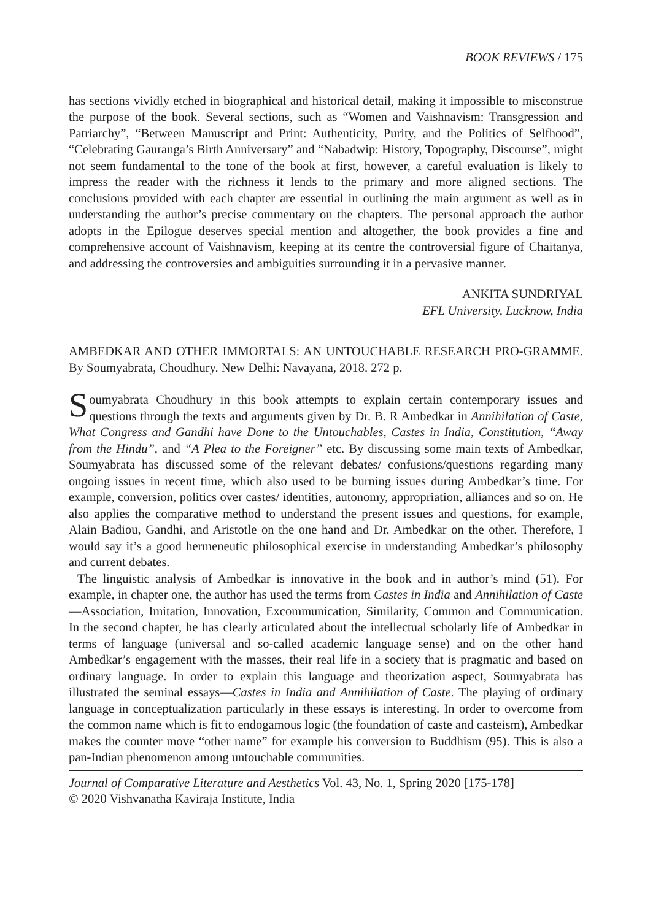BOOK REVIEWS / 175
has sections vividly etched in biographical and historical detail, making it impossible to misconstrue the purpose of the book. Several sections, such as “Women and Vaishnavism: Transgression and Patriarchy”, “Between Manuscript and Print: Authenticity, Purity, and the Politics of Selfhood”, “Celebrating Gauranga’s Birth Anniversary” and “Nabadwip: History, Topography, Discourse”, might not seem fundamental to the tone of the book at first, however, a careful evaluation is likely to impress the reader with the richness it lends to the primary and more aligned sections. The conclusions provided with each chapter are essential in outlining the main argument as well as in understanding the author’s precise commentary on the chapters. The personal approach the author adopts in the Epilogue deserves special mention and altogether, the book provides a fine and comprehensive account of Vaishnavism, keeping at its centre the controversial figure of Chaitanya, and addressing the controversies and ambiguities surrounding it in a pervasive manner.
ANKITA SUNDRIYAL
EFL University, Lucknow, India
AMBEDKAR AND OTHER IMMORTALS: AN UNTOUCHABLE RESEARCH PRO-GRAMME. By Soumyabrata, Choudhury. New Delhi: Navayana, 2018. 272 p.
Soumyabrata Choudhury in this book attempts to explain certain contemporary issues and questions through the texts and arguments given by Dr. B. R Ambedkar in Annihilation of Caste, What Congress and Gandhi have Done to the Untouchables, Castes in India, Constitution, “Away from the Hindu”, and “A Plea to the Foreigner” etc. By discussing some main texts of Ambedkar, Soumyabrata has discussed some of the relevant debates/ confusions/questions regarding many ongoing issues in recent time, which also used to be burning issues during Ambedkar’s time. For example, conversion, politics over castes/ identities, autonomy, appropriation, alliances and so on. He also applies the comparative method to understand the present issues and questions, for example, Alain Badiou, Gandhi, and Aristotle on the one hand and Dr. Ambedkar on the other. Therefore, I would say it’s a good hermeneutic philosophical exercise in understanding Ambedkar’s philosophy and current debates.
The linguistic analysis of Ambedkar is innovative in the book and in author’s mind (51). For example, in chapter one, the author has used the terms from Castes in India and Annihilation of Caste —Association, Imitation, Innovation, Excommunication, Similarity, Common and Communication. In the second chapter, he has clearly articulated about the intellectual scholarly life of Ambedkar in terms of language (universal and so-called academic language sense) and on the other hand Ambedkar’s engagement with the masses, their real life in a society that is pragmatic and based on ordinary language. In order to explain this language and theorization aspect, Soumyabrata has illustrated the seminal essays—Castes in India and Annihilation of Caste. The playing of ordinary language in conceptualization particularly in these essays is interesting. In order to overcome from the common name which is fit to endogamous logic (the foundation of caste and casteism), Ambedkar makes the counter move “other name” for example his conversion to Buddhism (95). This is also a pan-Indian phenomenon among untouchable communities.
Journal of Comparative Literature and Aesthetics Vol. 43, No. 1, Spring 2020 [175-178]
© 2020 Vishvanatha Kaviraja Institute, India